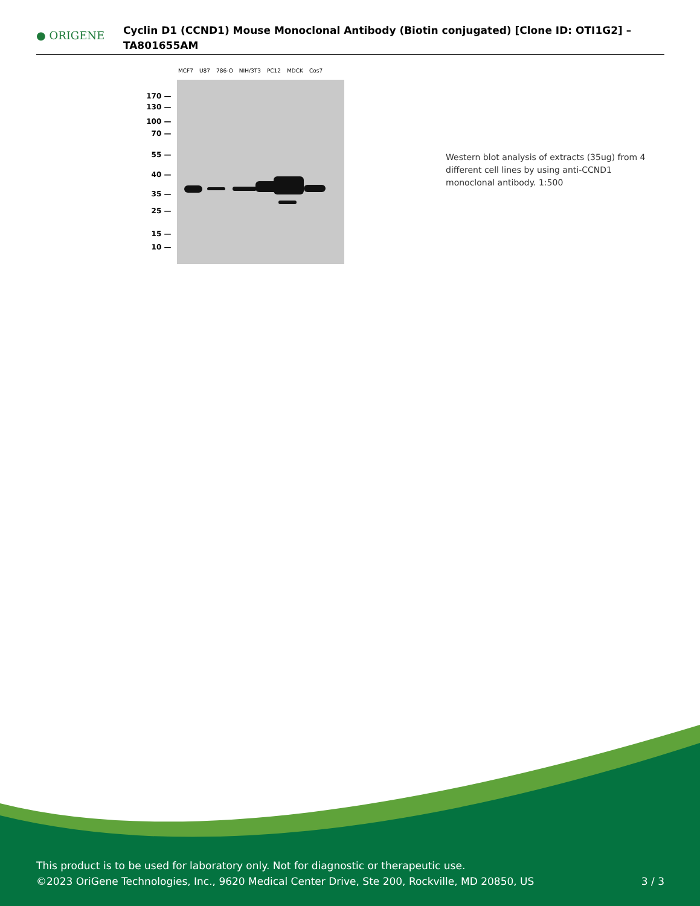● ORIGENE
Cyclin D1 (CCND1) Mouse Monoclonal Antibody (Biotin conjugated) [Clone ID: OTI1G2] – TA801655AM
MCF7 U87 786-O NIH/3T3 PC12 MDCK Cos7
170 —
130 —
100 —
70 —
55 —
40 —
35 —
25 —
15 —
10 —
Western blot analysis of extracts (35ug) from 4 different cell lines by using anti-CCND1 monoclonal antibody. 1:500
This product is to be used for laboratory only. Not for diagnostic or therapeutic use.
©2023 OriGene Technologies, Inc., 9620 Medical Center Drive, Ste 200, Rockville, MD 20850, US 3 / 3